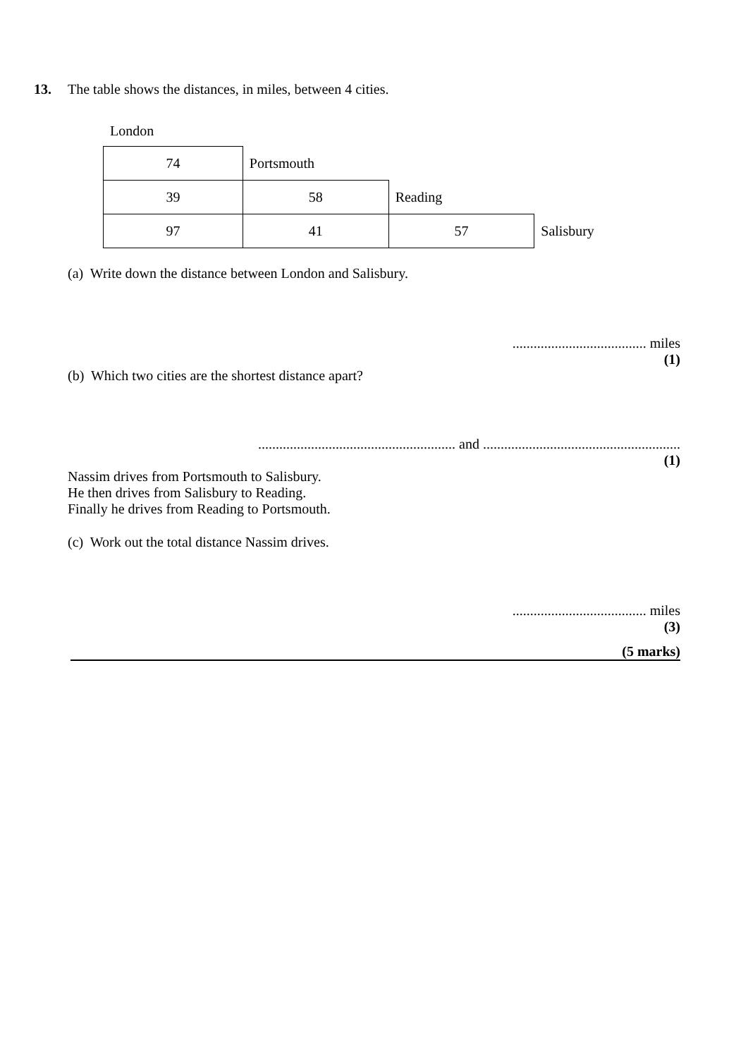13. The table shows the distances, in miles, between 4 cities.
London
| 74 | Portsmouth | | |
| 39 | 58 | Reading | |
| 97 | 41 | 57 | Salisbury |
(a) Write down the distance between London and Salisbury.
...................................... miles
(1)
(b) Which two cities are the shortest distance apart?
........................................................ and ........................................................
(1)
Nassim drives from Portsmouth to Salisbury.
He then drives from Salisbury to Reading.
Finally he drives from Reading to Portsmouth.
(c) Work out the total distance Nassim drives.
...................................... miles
(3)
(5 marks)